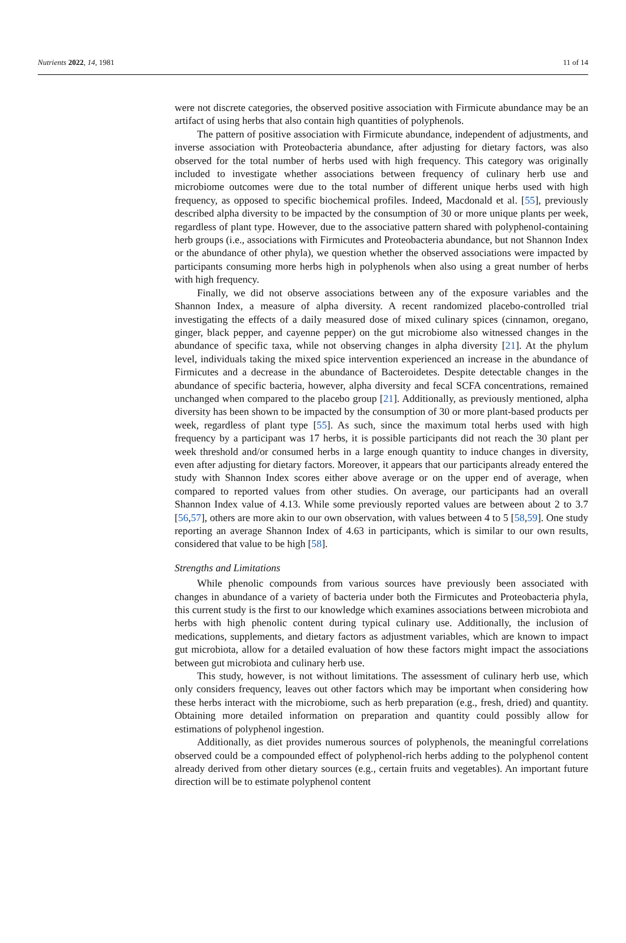Nutrients 2022, 14, 1981 11 of 14
were not discrete categories, the observed positive association with Firmicute abundance may be an artifact of using herbs that also contain high quantities of polyphenols.
The pattern of positive association with Firmicute abundance, independent of adjustments, and inverse association with Proteobacteria abundance, after adjusting for dietary factors, was also observed for the total number of herbs used with high frequency. This category was originally included to investigate whether associations between frequency of culinary herb use and microbiome outcomes were due to the total number of different unique herbs used with high frequency, as opposed to specific biochemical profiles. Indeed, Macdonald et al. [55], previously described alpha diversity to be impacted by the consumption of 30 or more unique plants per week, regardless of plant type. However, due to the associative pattern shared with polyphenol-containing herb groups (i.e., associations with Firmicutes and Proteobacteria abundance, but not Shannon Index or the abundance of other phyla), we question whether the observed associations were impacted by participants consuming more herbs high in polyphenols when also using a great number of herbs with high frequency.
Finally, we did not observe associations between any of the exposure variables and the Shannon Index, a measure of alpha diversity. A recent randomized placebo-controlled trial investigating the effects of a daily measured dose of mixed culinary spices (cinnamon, oregano, ginger, black pepper, and cayenne pepper) on the gut microbiome also witnessed changes in the abundance of specific taxa, while not observing changes in alpha diversity [21]. At the phylum level, individuals taking the mixed spice intervention experienced an increase in the abundance of Firmicutes and a decrease in the abundance of Bacteroidetes. Despite detectable changes in the abundance of specific bacteria, however, alpha diversity and fecal SCFA concentrations, remained unchanged when compared to the placebo group [21]. Additionally, as previously mentioned, alpha diversity has been shown to be impacted by the consumption of 30 or more plant-based products per week, regardless of plant type [55]. As such, since the maximum total herbs used with high frequency by a participant was 17 herbs, it is possible participants did not reach the 30 plant per week threshold and/or consumed herbs in a large enough quantity to induce changes in diversity, even after adjusting for dietary factors. Moreover, it appears that our participants already entered the study with Shannon Index scores either above average or on the upper end of average, when compared to reported values from other studies. On average, our participants had an overall Shannon Index value of 4.13. While some previously reported values are between about 2 to 3.7 [56,57], others are more akin to our own observation, with values between 4 to 5 [58,59]. One study reporting an average Shannon Index of 4.63 in participants, which is similar to our own results, considered that value to be high [58].
Strengths and Limitations
While phenolic compounds from various sources have previously been associated with changes in abundance of a variety of bacteria under both the Firmicutes and Proteobacteria phyla, this current study is the first to our knowledge which examines associations between microbiota and herbs with high phenolic content during typical culinary use. Additionally, the inclusion of medications, supplements, and dietary factors as adjustment variables, which are known to impact gut microbiota, allow for a detailed evaluation of how these factors might impact the associations between gut microbiota and culinary herb use.
This study, however, is not without limitations. The assessment of culinary herb use, which only considers frequency, leaves out other factors which may be important when considering how these herbs interact with the microbiome, such as herb preparation (e.g., fresh, dried) and quantity. Obtaining more detailed information on preparation and quantity could possibly allow for estimations of polyphenol ingestion.
Additionally, as diet provides numerous sources of polyphenols, the meaningful correlations observed could be a compounded effect of polyphenol-rich herbs adding to the polyphenol content already derived from other dietary sources (e.g., certain fruits and vegetables). An important future direction will be to estimate polyphenol content